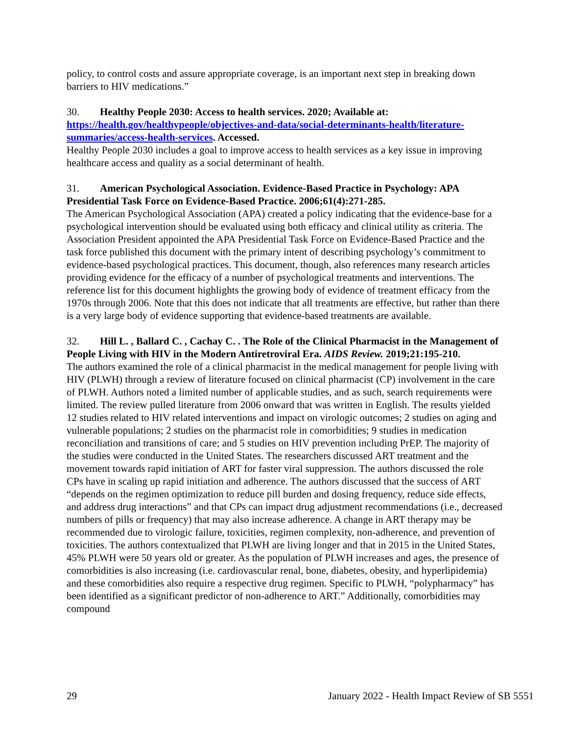policy, to control costs and assure appropriate coverage, is an important next step in breaking down barriers to HIV medications.”
30. Healthy People 2030: Access to health services. 2020; Available at: https://health.gov/healthypeople/objectives-and-data/social-determinants-health/literature-summaries/access-health-services. Accessed.
Healthy People 2030 includes a goal to improve access to health services as a key issue in improving healthcare access and quality as a social determinant of health.
31. American Psychological Association. Evidence-Based Practice in Psychology: APA Presidential Task Force on Evidence-Based Practice. 2006;61(4):271-285.
The American Psychological Association (APA) created a policy indicating that the evidence-base for a psychological intervention should be evaluated using both efficacy and clinical utility as criteria. The Association President appointed the APA Presidential Task Force on Evidence-Based Practice and the task force published this document with the primary intent of describing psychology’s commitment to evidence-based psychological practices. This document, though, also references many research articles providing evidence for the efficacy of a number of psychological treatments and interventions. The reference list for this document highlights the growing body of evidence of treatment efficacy from the 1970s through 2006. Note that this does not indicate that all treatments are effective, but rather than there is a very large body of evidence supporting that evidence-based treatments are available.
32. Hill L. , Ballard C. , Cachay C. . The Role of the Clinical Pharmacist in the Management of People Living with HIV in the Modern Antiretroviral Era. AIDS Review. 2019;21:195-210.
The authors examined the role of a clinical pharmacist in the medical management for people living with HIV (PLWH) through a review of literature focused on clinical pharmacist (CP) involvement in the care of PLWH. Authors noted a limited number of applicable studies, and as such, search requirements were limited. The review pulled literature from 2006 onward that was written in English. The results yielded 12 studies related to HIV related interventions and impact on virologic outcomes; 2 studies on aging and vulnerable populations; 2 studies on the pharmacist role in comorbidities; 9 studies in medication reconciliation and transitions of care; and 5 studies on HIV prevention including PrEP. The majority of the studies were conducted in the United States. The researchers discussed ART treatment and the movement towards rapid initiation of ART for faster viral suppression. The authors discussed the role CPs have in scaling up rapid initiation and adherence. The authors discussed that the success of ART “depends on the regimen optimization to reduce pill burden and dosing frequency, reduce side effects, and address drug interactions” and that CPs can impact drug adjustment recommendations (i.e., decreased numbers of pills or frequency) that may also increase adherence. A change in ART therapy may be recommended due to virologic failure, toxicities, regimen complexity, non-adherence, and prevention of toxicities. The authors contextualized that PLWH are living longer and that in 2015 in the United States, 45% PLWH were 50 years old or greater. As the population of PLWH increases and ages, the presence of comorbidities is also increasing (i.e. cardiovascular renal, bone, diabetes, obesity, and hyperlipidemia) and these comorbidities also require a respective drug regimen. Specific to PLWH, “polypharmacy” has been identified as a significant predictor of non-adherence to ART.” Additionally, comorbidities may compound
29 January 2022 - Health Impact Review of SB 5551